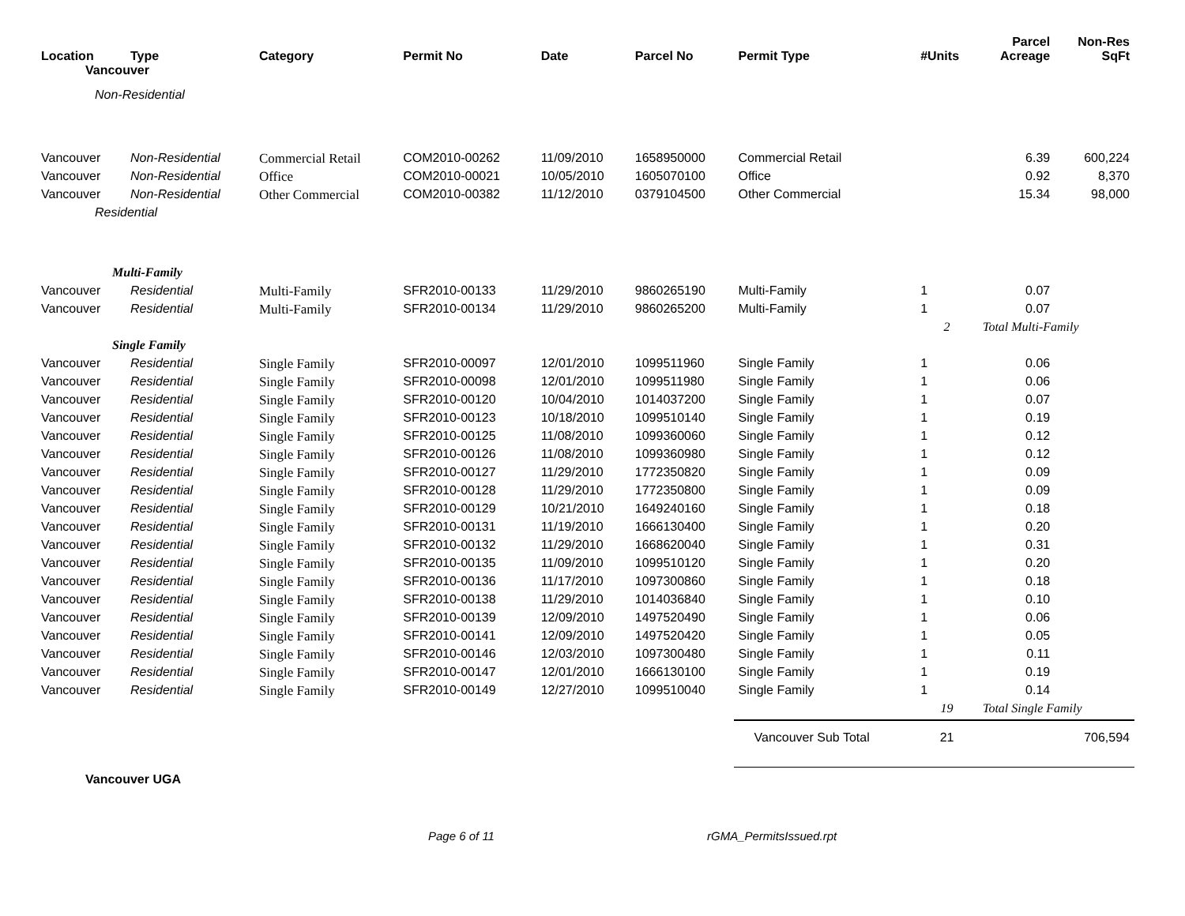| Location | Type | Category | Permit No | Date | Parcel No | Permit Type | #Units | Parcel Acreage | Non-Res SqFt |
| --- | --- | --- | --- | --- | --- | --- | --- | --- | --- |
| Vancouver | | | | | | | | | |
| Non-Residential | | | | | | | | | |
| Vancouver | Non-Residential | Commercial Retail | COM2010-00262 | 11/09/2010 | 1658950000 | Commercial Retail | | 6.39 | 600,224 |
| Vancouver | Non-Residential | Office | COM2010-00021 | 10/05/2010 | 1605070100 | Office | | 0.92 | 8,370 |
| Vancouver | Non-Residential | Other Commercial | COM2010-00382 | 11/12/2010 | 0379104500 | Other Commercial | | 15.34 | 98,000 |
| Residential | | | | | | | | | |
| Multi-Family | | | | | | | | | |
| Vancouver | Residential | Multi-Family | SFR2010-00133 | 11/29/2010 | 9860265190 | Multi-Family | 1 | 0.07 | |
| Vancouver | Residential | Multi-Family | SFR2010-00134 | 11/29/2010 | 9860265200 | Multi-Family | 1 | 0.07 | |
| | | | | | | | 2 | Total Multi-Family | |
| Single Family | | | | | | | | | |
| Vancouver | Residential | Single Family | SFR2010-00097 | 12/01/2010 | 1099511960 | Single Family | 1 | 0.06 | |
| Vancouver | Residential | Single Family | SFR2010-00098 | 12/01/2010 | 1099511980 | Single Family | 1 | 0.06 | |
| Vancouver | Residential | Single Family | SFR2010-00120 | 10/04/2010 | 1014037200 | Single Family | 1 | 0.07 | |
| Vancouver | Residential | Single Family | SFR2010-00123 | 10/18/2010 | 1099510140 | Single Family | 1 | 0.19 | |
| Vancouver | Residential | Single Family | SFR2010-00125 | 11/08/2010 | 1099360060 | Single Family | 1 | 0.12 | |
| Vancouver | Residential | Single Family | SFR2010-00126 | 11/08/2010 | 1099360980 | Single Family | 1 | 0.12 | |
| Vancouver | Residential | Single Family | SFR2010-00127 | 11/29/2010 | 1772350820 | Single Family | 1 | 0.09 | |
| Vancouver | Residential | Single Family | SFR2010-00128 | 11/29/2010 | 1772350800 | Single Family | 1 | 0.09 | |
| Vancouver | Residential | Single Family | SFR2010-00129 | 10/21/2010 | 1649240160 | Single Family | 1 | 0.18 | |
| Vancouver | Residential | Single Family | SFR2010-00131 | 11/19/2010 | 1666130400 | Single Family | 1 | 0.20 | |
| Vancouver | Residential | Single Family | SFR2010-00132 | 11/29/2010 | 1668620040 | Single Family | 1 | 0.31 | |
| Vancouver | Residential | Single Family | SFR2010-00135 | 11/09/2010 | 1099510120 | Single Family | 1 | 0.20 | |
| Vancouver | Residential | Single Family | SFR2010-00136 | 11/17/2010 | 1097300860 | Single Family | 1 | 0.18 | |
| Vancouver | Residential | Single Family | SFR2010-00138 | 11/29/2010 | 1014036840 | Single Family | 1 | 0.10 | |
| Vancouver | Residential | Single Family | SFR2010-00139 | 12/09/2010 | 1497520490 | Single Family | 1 | 0.06 | |
| Vancouver | Residential | Single Family | SFR2010-00141 | 12/09/2010 | 1497520420 | Single Family | 1 | 0.05 | |
| Vancouver | Residential | Single Family | SFR2010-00146 | 12/03/2010 | 1097300480 | Single Family | 1 | 0.11 | |
| Vancouver | Residential | Single Family | SFR2010-00147 | 12/01/2010 | 1666130100 | Single Family | 1 | 0.19 | |
| Vancouver | Residential | Single Family | SFR2010-00149 | 12/27/2010 | 1099510040 | Single Family | 1 | 0.14 | |
| | | | | | | | 19 | Total Single Family | |
| | | | | | | Vancouver Sub Total | 21 | | 706,594 |
| Vancouver UGA | | | | | | | | | |
Page 6 of 11 rGMA_PermitsIssued.rpt